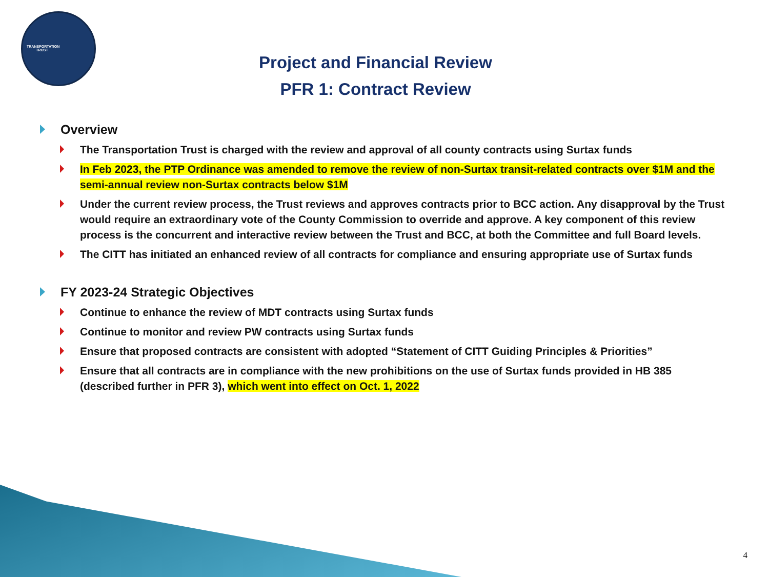TRANSPORTATION TRUST
Project and Financial Review
PFR 1: Contract Review
Overview
The Transportation Trust is charged with the review and approval of all county contracts using Surtax funds
In Feb 2023, the PTP Ordinance was amended to remove the review of non-Surtax transit-related contracts over $1M and the semi-annual review non-Surtax contracts below $1M
Under the current review process, the Trust reviews and approves contracts prior to BCC action. Any disapproval by the Trust would require an extraordinary vote of the County Commission to override and approve. A key component of this review process is the concurrent and interactive review between the Trust and BCC, at both the Committee and full Board levels.
The CITT has initiated an enhanced review of all contracts for compliance and ensuring appropriate use of Surtax funds
FY 2023-24 Strategic Objectives
Continue to enhance the review of MDT contracts using Surtax funds
Continue to monitor and review PW contracts using Surtax funds
Ensure that proposed contracts are consistent with adopted “Statement of CITT Guiding Principles & Priorities”
Ensure that all contracts are in compliance with the new prohibitions on the use of Surtax funds provided in HB 385 (described further in PFR 3), which went into effect on Oct. 1, 2022
4